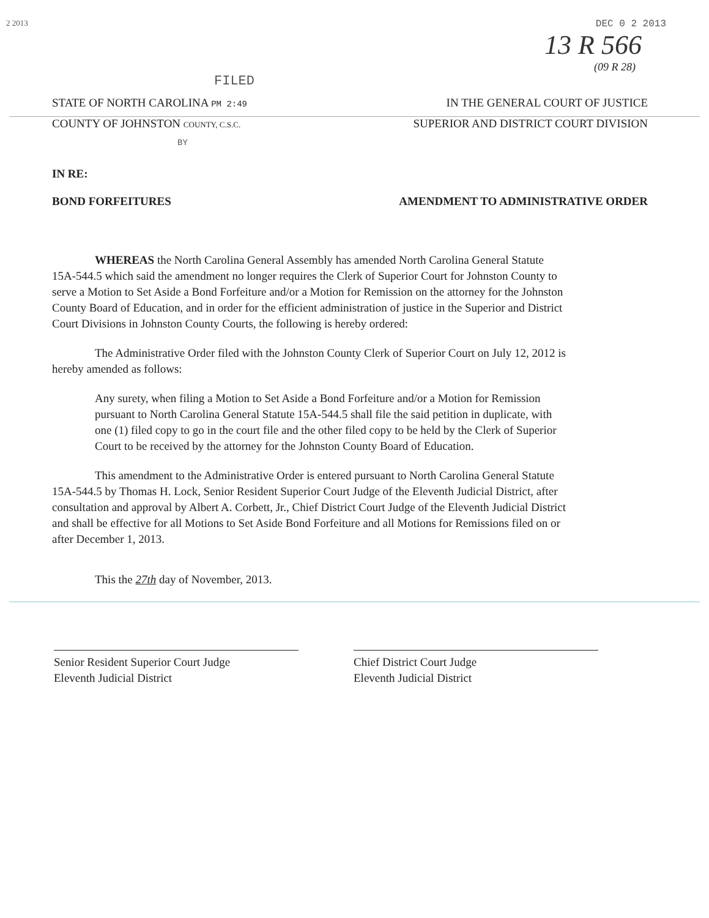2 2013 DEC 0 2 2013
13 R 566
(09 R 28)
FILED
STATE OF NORTH CAROLINA PM 2:49 IN THE GENERAL COURT OF JUSTICE
COUNTY OF JOHNSTON COUNTY, C.S.C. SUPERIOR AND DISTRICT COURT DIVISION
BY
IN RE:
BOND FORFEITURES AMENDMENT TO ADMINISTRATIVE ORDER
WHEREAS the North Carolina General Assembly has amended North Carolina General Statute 15A-544.5 which said the amendment no longer requires the Clerk of Superior Court for Johnston County to serve a Motion to Set Aside a Bond Forfeiture and/or a Motion for Remission on the attorney for the Johnston County Board of Education, and in order for the efficient administration of justice in the Superior and District Court Divisions in Johnston County Courts, the following is hereby ordered:
The Administrative Order filed with the Johnston County Clerk of Superior Court on July 12, 2012 is hereby amended as follows:
Any surety, when filing a Motion to Set Aside a Bond Forfeiture and/or a Motion for Remission pursuant to North Carolina General Statute 15A-544.5 shall file the said petition in duplicate, with one (1) filed copy to go in the court file and the other filed copy to be held by the Clerk of Superior Court to be received by the attorney for the Johnston County Board of Education.
This amendment to the Administrative Order is entered pursuant to North Carolina General Statute 15A-544.5 by Thomas H. Lock, Senior Resident Superior Court Judge of the Eleventh Judicial District, after consultation and approval by Albert A. Corbett, Jr., Chief District Court Judge of the Eleventh Judicial District and shall be effective for all Motions to Set Aside Bond Forfeiture and all Motions for Remissions filed on or after December 1, 2013.
This the 27th day of November, 2013.
Senior Resident Superior Court Judge
Eleventh Judicial District
Chief District Court Judge
Eleventh Judicial District